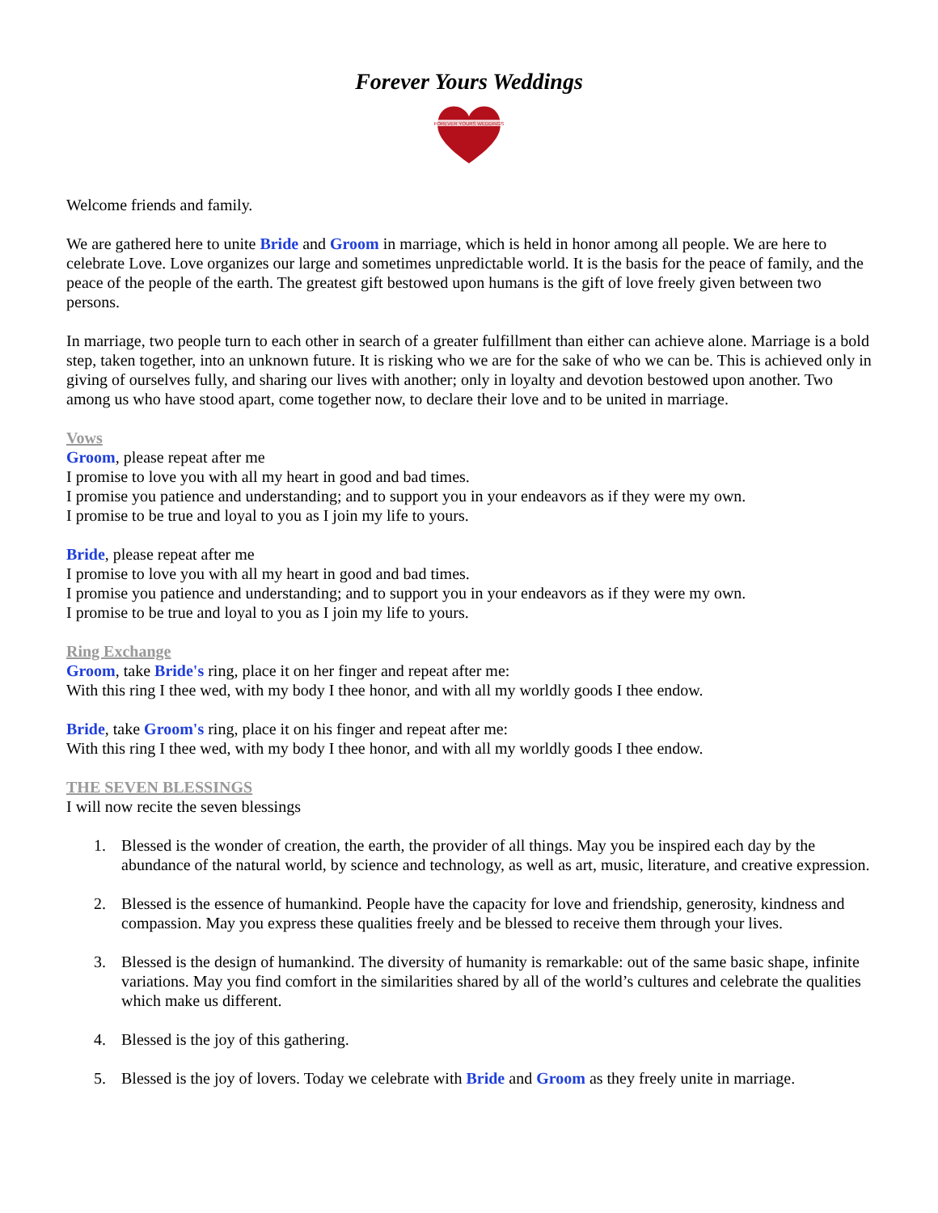Forever Yours Weddings
FOREVER YOURS WEDDINGS
Welcome friends and family.
We are gathered here to unite Bride and Groom in marriage, which is held in honor among all people. We are here to celebrate Love. Love organizes our large and sometimes unpredictable world. It is the basis for the peace of family, and the peace of the people of the earth. The greatest gift bestowed upon humans is the gift of love freely given between two persons.
In marriage, two people turn to each other in search of a greater fulfillment than either can achieve alone. Marriage is a bold step, taken together, into an unknown future. It is risking who we are for the sake of who we can be. This is achieved only in giving of ourselves fully, and sharing our lives with another; only in loyalty and devotion bestowed upon another. Two among us who have stood apart, come together now, to declare their love and to be united in marriage.
Vows
Groom, please repeat after me
I promise to love you with all my heart in good and bad times.
I promise you patience and understanding; and to support you in your endeavors as if they were my own.
I promise to be true and loyal to you as I join my life to yours.
Bride, please repeat after me
I promise to love you with all my heart in good and bad times.
I promise you patience and understanding; and to support you in your endeavors as if they were my own.
I promise to be true and loyal to you as I join my life to yours.
Ring Exchange
Groom, take Bride's ring, place it on her finger and repeat after me:
With this ring I thee wed, with my body I thee honor, and with all my worldly goods I thee endow.
Bride, take Groom's ring, place it on his finger and repeat after me:
With this ring I thee wed, with my body I thee honor, and with all my worldly goods I thee endow.
THE SEVEN BLESSINGS
I will now recite the seven blessings
1. Blessed is the wonder of creation, the earth, the provider of all things. May you be inspired each day by the abundance of the natural world, by science and technology, as well as art, music, literature, and creative expression.
2. Blessed is the essence of humankind. People have the capacity for love and friendship, generosity, kindness and compassion. May you express these qualities freely and be blessed to receive them through your lives.
3. Blessed is the design of humankind. The diversity of humanity is remarkable: out of the same basic shape, infinite variations. May you find comfort in the similarities shared by all of the world’s cultures and celebrate the qualities which make us different.
4. Blessed is the joy of this gathering.
5. Blessed is the joy of lovers. Today we celebrate with Bride and Groom as they freely unite in marriage.